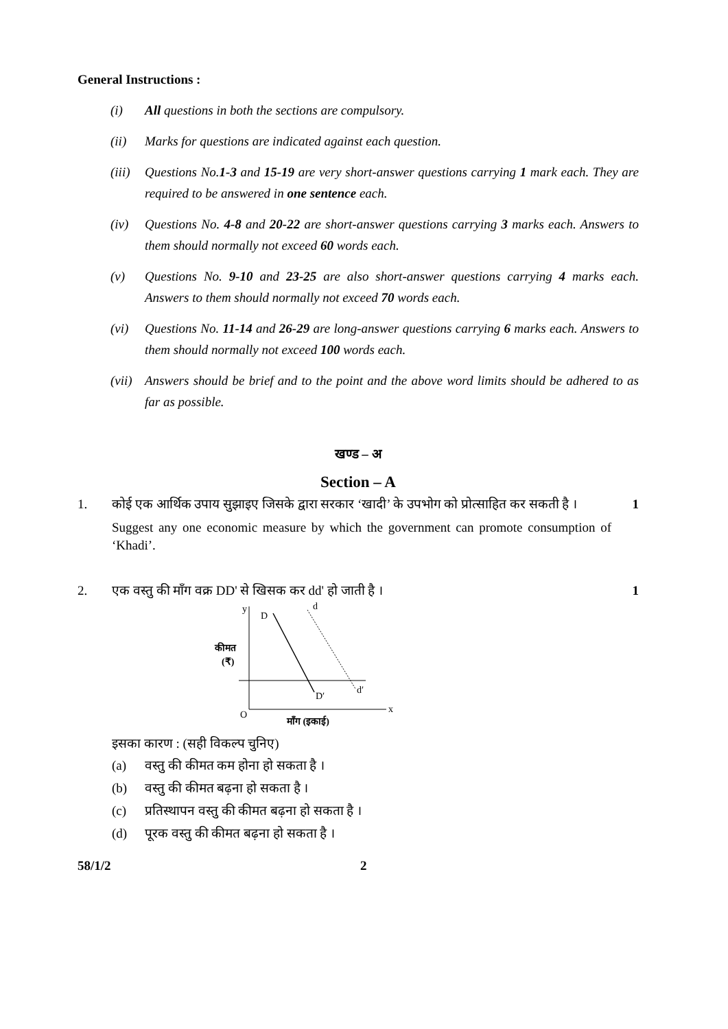General Instructions :
(i) All questions in both the sections are compulsory.
(ii) Marks for questions are indicated against each question.
(iii) Questions No.1-3 and 15-19 are very short-answer questions carrying 1 mark each. They are required to be answered in one sentence each.
(iv) Questions No. 4-8 and 20-22 are short-answer questions carrying 3 marks each. Answers to them should normally not exceed 60 words each.
(v) Questions No. 9-10 and 23-25 are also short-answer questions carrying 4 marks each. Answers to them should normally not exceed 70 words each.
(vi) Questions No. 11-14 and 26-29 are long-answer questions carrying 6 marks each. Answers to them should normally not exceed 100 words each.
(vii) Answers should be brief and to the point and the above word limits should be adhered to as far as possible.
खण्ड – अ
Section – A
1. कोई एक आर्थिक उपाय सुझाइए जिसके द्वारा सरकार ‘खादी’ के उपभोग को प्रोत्साहित कर सकती है ।
Suggest any one economic measure by which the government can promote consumption of ‘Khadi’. 1
2. एक वस्तु की माँग वक्र DD' से खिसक कर dd' हो जाती है । 1
y
D
d
D′
d′
x
O
कीमत
(₹)
माँग (इकाई)
इसका कारण : (सही विकल्प चुनिए)
(a) वस्तु की कीमत कम होना हो सकता है ।
(b) वस्तु की कीमत बढ़ना हो सकता है ।
(c) प्रतिस्थापन वस्तु की कीमत बढ़ना हो सकता है ।
(d) पूरक वस्तु की कीमत बढ़ना हो सकता है ।
58/1/2 2